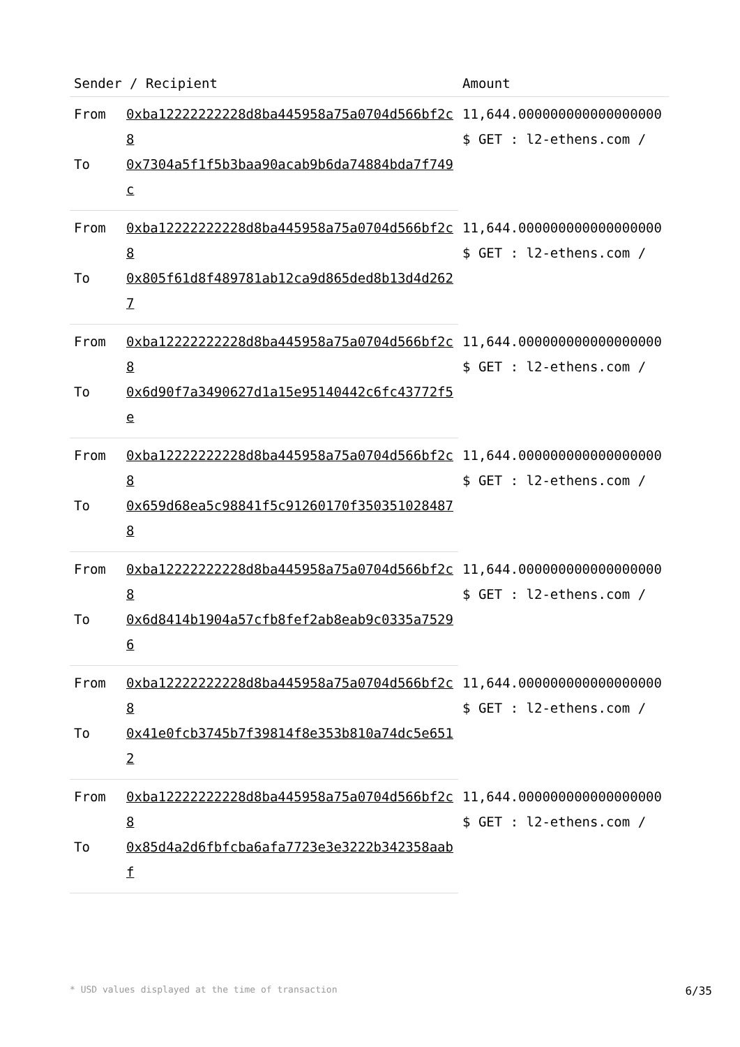| Sender / Recipient | | Amount |
| --- | --- | --- |
| From | 0xba12222222228d8ba445958a75a0704d566bf2c8 | 11,644.000000000000000000 $ GET : l2-ethens.com / |
| To | 0x7304a5f1f5b3baa90acab9b6da74884bda7f749c | |
| From | 0xba12222222228d8ba445958a75a0704d566bf2c8 | 11,644.000000000000000000 $ GET : l2-ethens.com / |
| To | 0x805f61d8f489781ab12ca9d865ded8b13d4d2627 | |
| From | 0xba12222222228d8ba445958a75a0704d566bf2c8 | 11,644.000000000000000000 $ GET : l2-ethens.com / |
| To | 0x6d90f7a3490627d1a15e95140442c6fc43772f5e | |
| From | 0xba12222222228d8ba445958a75a0704d566bf2c8 | 11,644.000000000000000000 $ GET : l2-ethens.com / |
| To | 0x659d68ea5c98841f5c91260170f3503510284878 | |
| From | 0xba12222222228d8ba445958a75a0704d566bf2c8 | 11,644.000000000000000000 $ GET : l2-ethens.com / |
| To | 0x6d8414b1904a57cfb8fef2ab8eab9c0335a75296 | |
| From | 0xba12222222228d8ba445958a75a0704d566bf2c8 | 11,644.000000000000000000 $ GET : l2-ethens.com / |
| To | 0x41e0fcb3745b7f39814f8e353b810a74dc5e6512 | |
| From | 0xba12222222228d8ba445958a75a0704d566bf2c8 | 11,644.000000000000000000 $ GET : l2-ethens.com / |
| To | 0x85d4a2d6fbfcba6afa7723e3e3222b342358aabf | |
* USD values displayed at the time of transaction 6/35